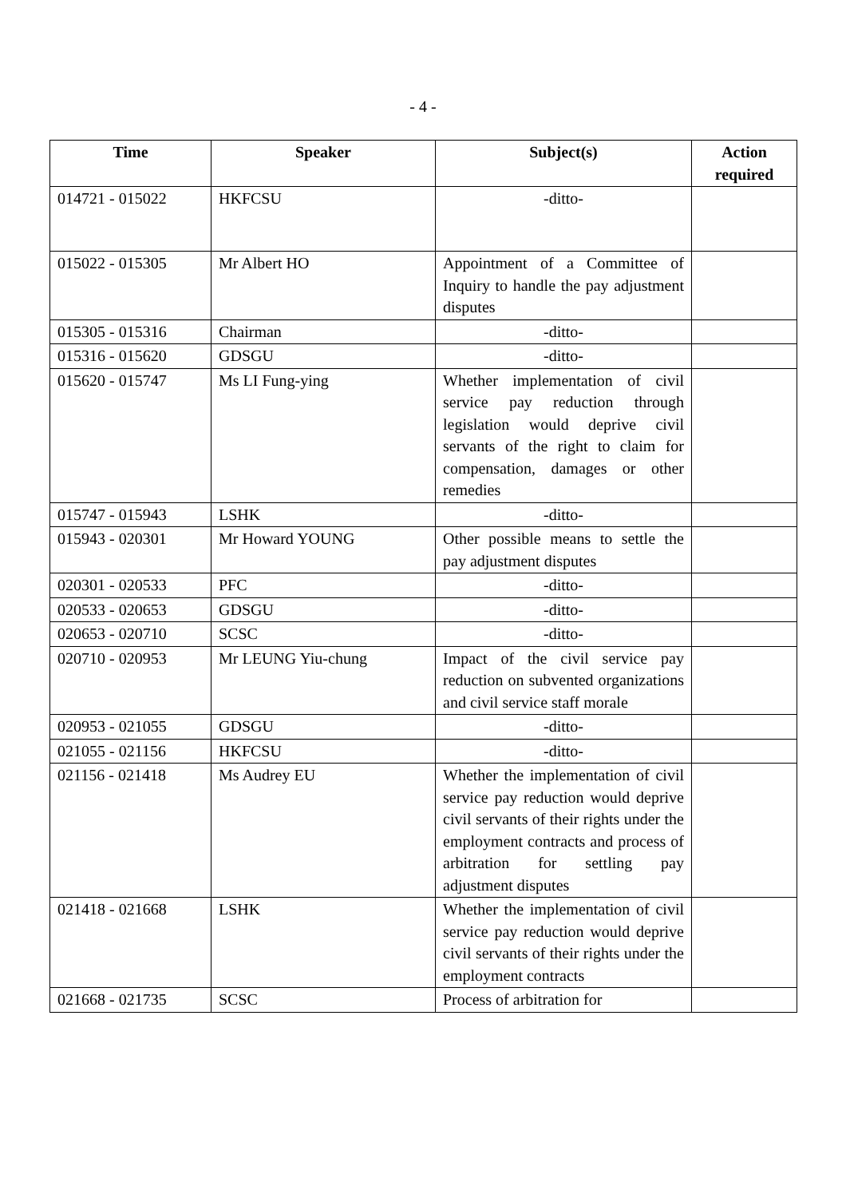- 4 -
| Time | Speaker | Subject(s) | Action required |
| --- | --- | --- | --- |
| 014721 - 015022 | HKFCSU | -ditto- | |
| 015022 - 015305 | Mr Albert HO | Appointment of a Committee of Inquiry to handle the pay adjustment disputes | |
| 015305 - 015316 | Chairman | -ditto- | |
| 015316 - 015620 | GDSGU | -ditto- | |
| 015620 - 015747 | Ms LI Fung-ying | Whether implementation of civil service pay reduction through legislation would deprive civil servants of the right to claim for compensation, damages or other remedies | |
| 015747 - 015943 | LSHK | -ditto- | |
| 015943 - 020301 | Mr Howard YOUNG | Other possible means to settle the pay adjustment disputes | |
| 020301 - 020533 | PFC | -ditto- | |
| 020533 - 020653 | GDSGU | -ditto- | |
| 020653 - 020710 | SCSC | -ditto- | |
| 020710 - 020953 | Mr LEUNG Yiu-chung | Impact of the civil service pay reduction on subvented organizations and civil service staff morale | |
| 020953 - 021055 | GDSGU | -ditto- | |
| 021055 - 021156 | HKFCSU | -ditto- | |
| 021156 - 021418 | Ms Audrey EU | Whether the implementation of civil service pay reduction would deprive civil servants of their rights under the employment contracts and process of arbitration for settling pay adjustment disputes | |
| 021418 - 021668 | LSHK | Whether the implementation of civil service pay reduction would deprive civil servants of their rights under the employment contracts | |
| 021668 - 021735 | SCSC | Process of arbitration for | |